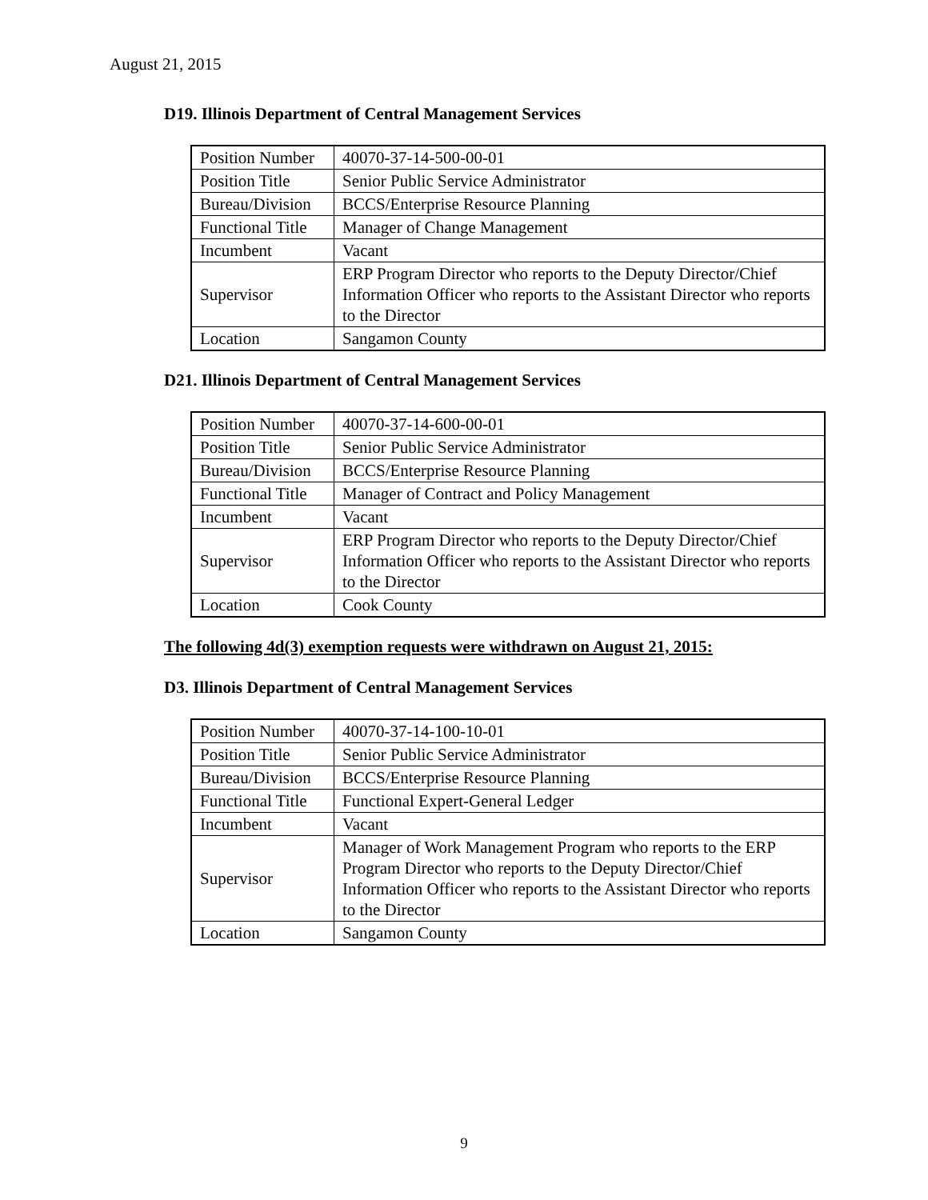August 21, 2015
D19. Illinois Department of Central Management Services
| Position Number | 40070-37-14-500-00-01 |
| Position Title | Senior Public Service Administrator |
| Bureau/Division | BCCS/Enterprise Resource Planning |
| Functional Title | Manager of Change Management |
| Incumbent | Vacant |
| Supervisor | ERP Program Director who reports to the Deputy Director/Chief Information Officer who reports to the Assistant Director who reports to the Director |
| Location | Sangamon County |
D21. Illinois Department of Central Management Services
| Position Number | 40070-37-14-600-00-01 |
| Position Title | Senior Public Service Administrator |
| Bureau/Division | BCCS/Enterprise Resource Planning |
| Functional Title | Manager of Contract and Policy Management |
| Incumbent | Vacant |
| Supervisor | ERP Program Director who reports to the Deputy Director/Chief Information Officer who reports to the Assistant Director who reports to the Director |
| Location | Cook County |
The following 4d(3) exemption requests were withdrawn on August 21, 2015:
D3. Illinois Department of Central Management Services
| Position Number | 40070-37-14-100-10-01 |
| Position Title | Senior Public Service Administrator |
| Bureau/Division | BCCS/Enterprise Resource Planning |
| Functional Title | Functional Expert-General Ledger |
| Incumbent | Vacant |
| Supervisor | Manager of Work Management Program who reports to the ERP Program Director who reports to the Deputy Director/Chief Information Officer who reports to the Assistant Director who reports to the Director |
| Location | Sangamon County |
9